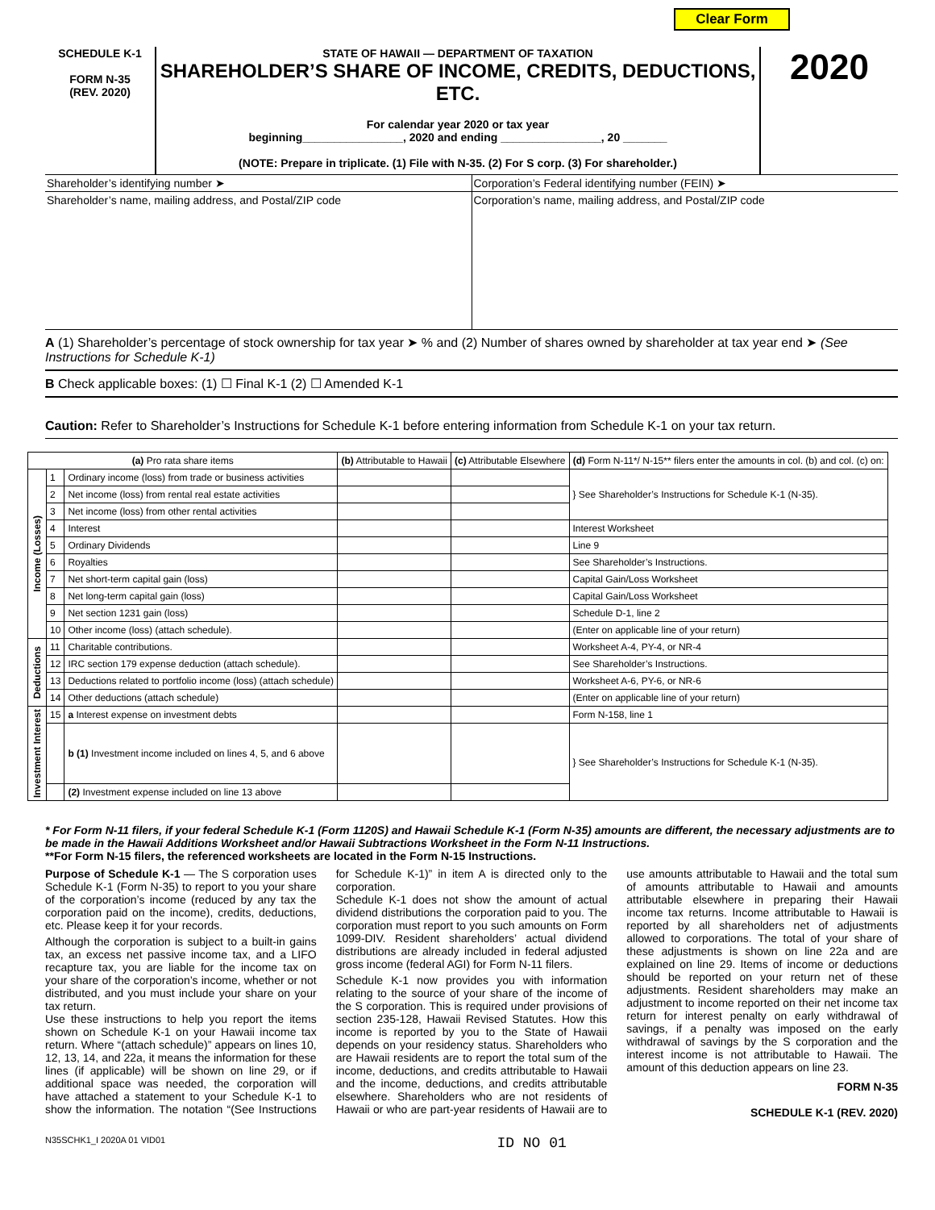Clear Form
SCHEDULE K-1
FORM N-35
(REV. 2020)
STATE OF HAWAII — DEPARTMENT OF TAXATION
SHAREHOLDER’S SHARE OF INCOME, CREDITS, DEDUCTIONS, ETC.
For calendar year 2020 or tax year
beginning________________, 2020 and ending ________________, 20 _______
(NOTE: Prepare in triplicate. (1) File with N-35. (2) For S corp. (3) For shareholder.)
2020
Shareholder’s identifying number ➤
Corporation’s Federal identifying number (FEIN) ➤
Shareholder’s name, mailing address, and Postal/ZIP code
Corporation’s name, mailing address, and Postal/ZIP code
A (1) Shareholder’s percentage of stock ownership for tax year ➤ % and (2) Number of shares owned by shareholder at tax year end ➤ (See Instructions for Schedule K-1)
B Check applicable boxes: (1) ☐ Final K-1 (2) ☐ Amended K-1
Caution: Refer to Shareholder’s Instructions for Schedule K-1 before entering information from Schedule K-1 on your tax return.
| (a) Pro rata share items | | | (b) Attributable to Hawaii | (c) Attributable Elsewhere | (d) Form N-11*/ N-15** filers enter the amounts in col. (b) and col. (c) on: |
| --- | --- | --- | --- | --- | --- |
| Income (Losses) | 1 | Ordinary income (loss) from trade or business activities | | | } See Shareholder’s Instructions for Schedule K-1 (N-35). |
| | 2 | Net income (loss) from rental real estate activities | | | |
| | 3 | Net income (loss) from other rental activities | | | |
| | 4 | Interest | | | Interest Worksheet |
| | 5 | Ordinary Dividends | | | Line 9 |
| | 6 | Royalties | | | See Shareholder’s Instructions. |
| | 7 | Net short-term capital gain (loss) | | | Capital Gain/Loss Worksheet |
| | 8 | Net long-term capital gain (loss) | | | Capital Gain/Loss Worksheet |
| | 9 | Net section 1231 gain (loss) | | | Schedule D-1, line 2 |
| | 10 | Other income (loss) (attach schedule). | | | (Enter on applicable line of your return) |
| Deductions | 11 | Charitable contributions. | | | Worksheet A-4, PY-4, or NR-4 |
| | 12 | IRC section 179 expense deduction (attach schedule). | | | See Shareholder’s Instructions. |
| | 13 | Deductions related to portfolio income (loss) (attach schedule) | | | Worksheet A-6, PY-6, or NR-6 |
| | 14 | Other deductions (attach schedule) | | | (Enter on applicable line of your return) |
| Investment Interest | 15 | a Interest expense on investment debts | | | Form N-158, line 1 |
| | | b (1) Investment income included on lines 4, 5, and 6 above | | | } See Shareholder’s Instructions for Schedule K-1 (N-35). |
| | | (2) Investment expense included on line 13 above | | | |
* For Form N-11 filers, if your federal Schedule K-1 (Form 1120S) and Hawaii Schedule K-1 (Form N-35) amounts are different, the necessary adjustments are to be made in the Hawaii Additions Worksheet and/or Hawaii Subtractions Worksheet in the Form N-11 Instructions.
**For Form N-15 filers, the referenced worksheets are located in the Form N-15 Instructions.
Purpose of Schedule K-1 — The S corporation uses Schedule K-1 (Form N-35) to report to you your share of the corporation’s income (reduced by any tax the corporation paid on the income), credits, deductions, etc. Please keep it for your records.
Although the corporation is subject to a built-in gains tax, an excess net passive income tax, and a LIFO recapture tax, you are liable for the income tax on your share of the corporation’s income, whether or not distributed, and you must include your share on your tax return.
Use these instructions to help you report the items shown on Schedule K-1 on your Hawaii income tax return. Where “(attach schedule)” appears on lines 10, 12, 13, 14, and 22a, it means the information for these lines (if applicable) will be shown on line 29, or if additional space was needed, the corporation will have attached a statement to your Schedule K-1 to show the information. The notation “(See Instructions for Schedule K-1)” in item A is directed only to the corporation.
Schedule K-1 does not show the amount of actual dividend distributions the corporation paid to you. The corporation must report to you such amounts on Form 1099-DIV. Resident shareholders’ actual dividend distributions are already included in federal adjusted gross income (federal AGI) for Form N-11 filers.
Schedule K-1 now provides you with information relating to the source of your share of the income of the S corporation. This is required under provisions of section 235-128, Hawaii Revised Statutes. How this income is reported by you to the State of Hawaii depends on your residency status. Shareholders who are Hawaii residents are to report the total sum of the income, deductions, and credits attributable to Hawaii and the income, deductions, and credits attributable elsewhere. Shareholders who are not residents of Hawaii or who are part-year residents of Hawaii are to use amounts attributable to Hawaii and the total sum of amounts attributable to Hawaii and amounts attributable elsewhere in preparing their Hawaii income tax returns. Income attributable to Hawaii is reported by all shareholders net of adjustments allowed to corporations. The total of your share of these adjustments is shown on line 22a and are explained on line 29. Items of income or deductions should be reported on your return net of these adjustments. Resident shareholders may make an adjustment to income reported on their net income tax return for interest penalty on early withdrawal of savings, if a penalty was imposed on the early withdrawal of savings by the S corporation and the interest income is not attributable to Hawaii. The amount of this deduction appears on line 23.
FORM N-35
SCHEDULE K-1 (REV. 2020)
N35SCHK1_I 2020A 01 VID01 ID NO 01